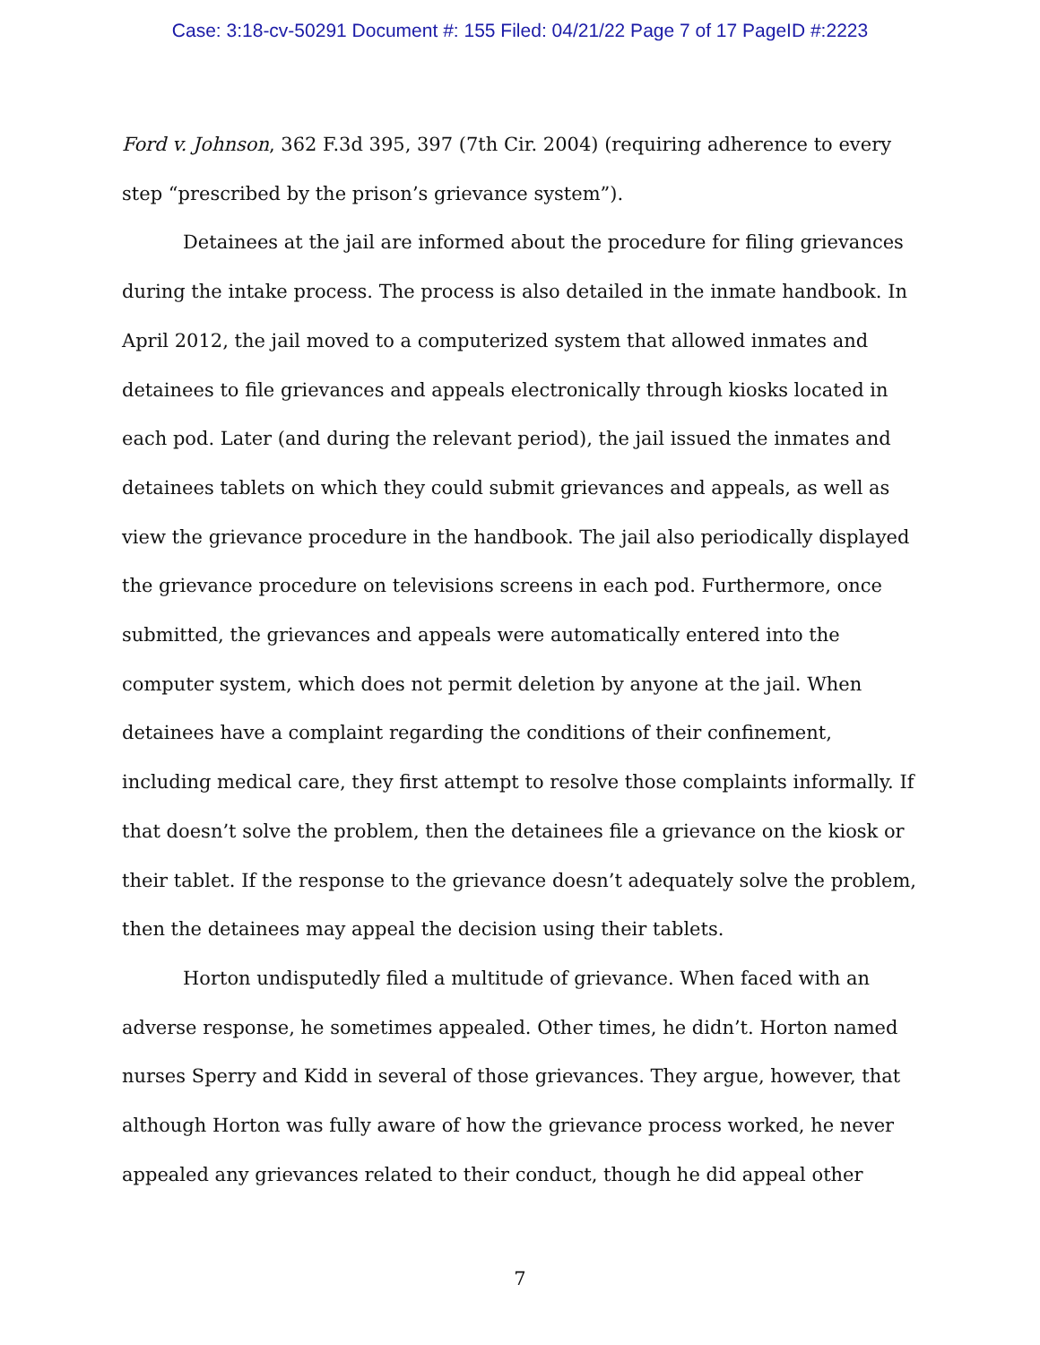Case: 3:18-cv-50291 Document #: 155 Filed: 04/21/22 Page 7 of 17 PageID #:2223
Ford v. Johnson, 362 F.3d 395, 397 (7th Cir. 2004) (requiring adherence to every step “prescribed by the prison’s grievance system”).
Detainees at the jail are informed about the procedure for filing grievances during the intake process. The process is also detailed in the inmate handbook. In April 2012, the jail moved to a computerized system that allowed inmates and detainees to file grievances and appeals electronically through kiosks located in each pod. Later (and during the relevant period), the jail issued the inmates and detainees tablets on which they could submit grievances and appeals, as well as view the grievance procedure in the handbook. The jail also periodically displayed the grievance procedure on televisions screens in each pod. Furthermore, once submitted, the grievances and appeals were automatically entered into the computer system, which does not permit deletion by anyone at the jail. When detainees have a complaint regarding the conditions of their confinement, including medical care, they first attempt to resolve those complaints informally. If that doesn’t solve the problem, then the detainees file a grievance on the kiosk or their tablet. If the response to the grievance doesn’t adequately solve the problem, then the detainees may appeal the decision using their tablets.
Horton undisputedly filed a multitude of grievance. When faced with an adverse response, he sometimes appealed. Other times, he didn’t. Horton named nurses Sperry and Kidd in several of those grievances. They argue, however, that although Horton was fully aware of how the grievance process worked, he never appealed any grievances related to their conduct, though he did appeal other
7